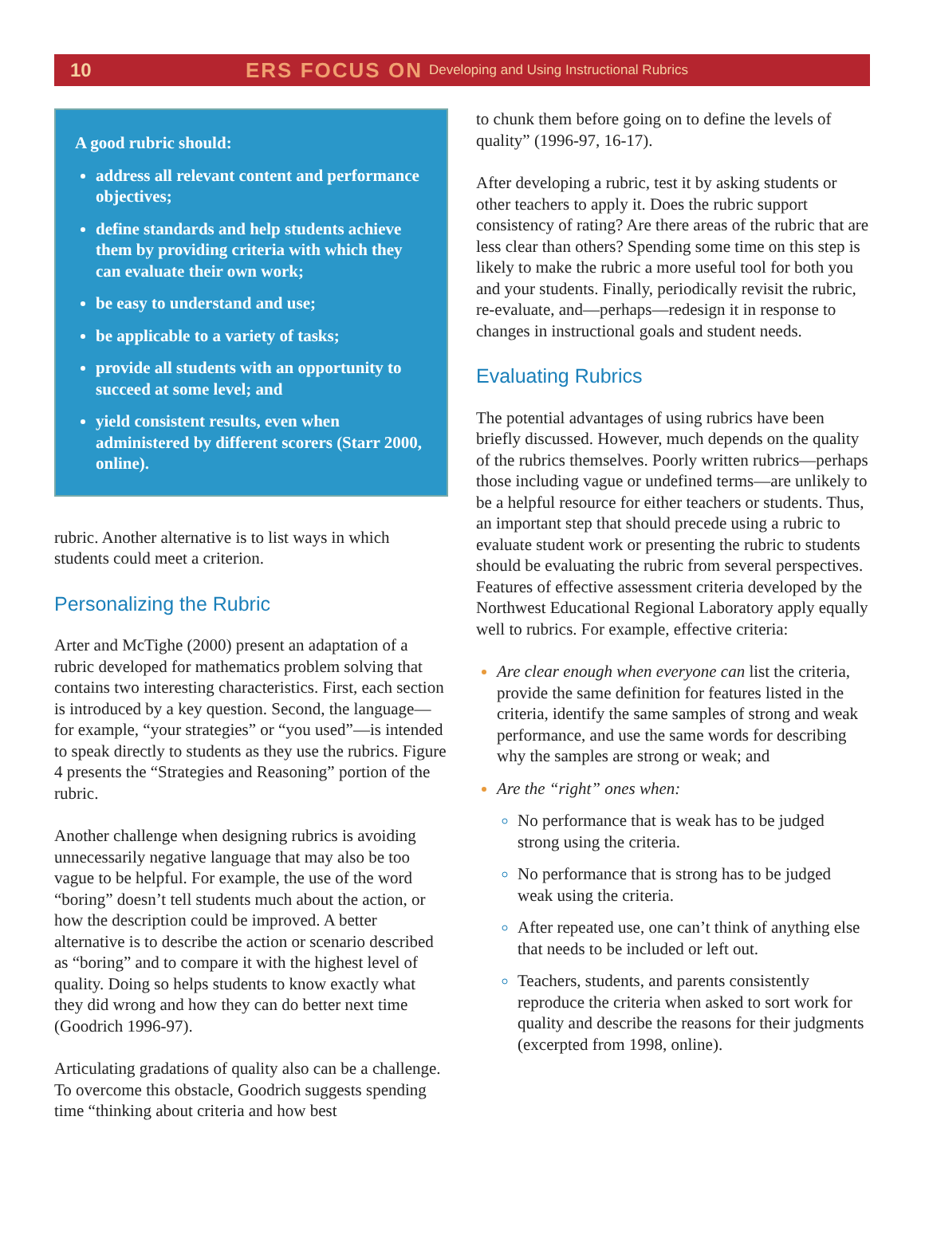10 ERS FOCUS ON Developing and Using Instructional Rubrics
A good rubric should:
address all relevant content and performance objectives;
define standards and help students achieve them by providing criteria with which they can evaluate their own work;
be easy to understand and use;
be applicable to a variety of tasks;
provide all students with an opportunity to succeed at some level; and
yield consistent results, even when administered by different scorers (Starr 2000, online).
rubric. Another alternative is to list ways in which students could meet a criterion.
Personalizing the Rubric
Arter and McTighe (2000) present an adaptation of a rubric developed for mathematics problem solving that contains two interesting characteristics. First, each section is introduced by a key question. Second, the language—for example, “your strategies” or “you used”—is intended to speak directly to students as they use the rubrics. Figure 4 presents the “Strategies and Reasoning” portion of the rubric.
Another challenge when designing rubrics is avoiding unnecessarily negative language that may also be too vague to be helpful. For example, the use of the word “boring” doesn’t tell students much about the action, or how the description could be improved. A better alternative is to describe the action or scenario described as “boring” and to compare it with the highest level of quality. Doing so helps students to know exactly what they did wrong and how they can do better next time (Goodrich 1996-97).
Articulating gradations of quality also can be a challenge. To overcome this obstacle, Goodrich suggests spending time “thinking about criteria and how best
to chunk them before going on to define the levels of quality” (1996-97, 16-17).
After developing a rubric, test it by asking students or other teachers to apply it. Does the rubric support consistency of rating? Are there areas of the rubric that are less clear than others? Spending some time on this step is likely to make the rubric a more useful tool for both you and your students. Finally, periodically revisit the rubric, re-evaluate, and—perhaps—redesign it in response to changes in instructional goals and student needs.
Evaluating Rubrics
The potential advantages of using rubrics have been briefly discussed. However, much depends on the quality of the rubrics themselves. Poorly written rubrics—perhaps those including vague or undefined terms—are unlikely to be a helpful resource for either teachers or students. Thus, an important step that should precede using a rubric to evaluate student work or presenting the rubric to students should be evaluating the rubric from several perspectives. Features of effective assessment criteria developed by the Northwest Educational Regional Laboratory apply equally well to rubrics. For example, effective criteria:
Are clear enough when everyone can list the criteria, provide the same definition for features listed in the criteria, identify the same samples of strong and weak performance, and use the same words for describing why the samples are strong or weak; and
Are the “right” ones when:
No performance that is weak has to be judged strong using the criteria.
No performance that is strong has to be judged weak using the criteria.
After repeated use, one can’t think of anything else that needs to be included or left out.
Teachers, students, and parents consistently reproduce the criteria when asked to sort work for quality and describe the reasons for their judgments (excerpted from 1998, online).